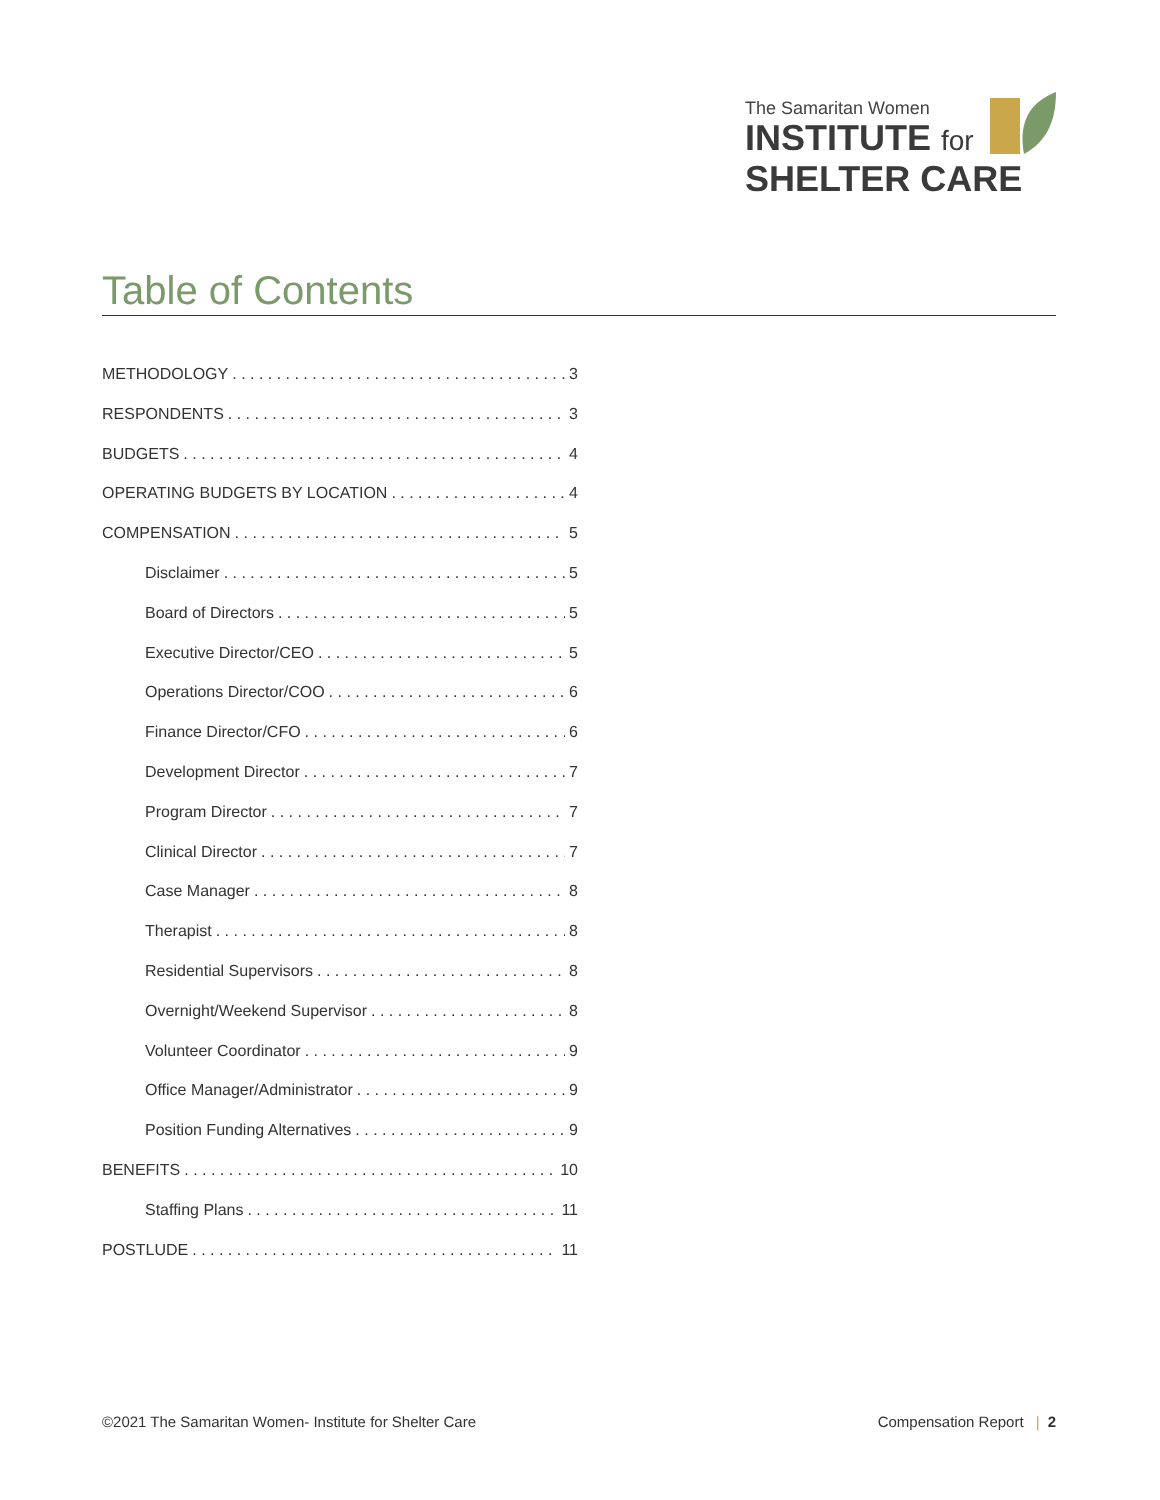The Samaritan Women
INSTITUTE for
SHELTER CARE
Table of Contents
METHODOLOGY 3
RESPONDENTS 3
BUDGETS 4
OPERATING BUDGETS BY LOCATION 4
COMPENSATION 5
Disclaimer 5
Board of Directors 5
Executive Director/CEO 5
Operations Director/COO 6
Finance Director/CFO 6
Development Director 7
Program Director 7
Clinical Director 7
Case Manager 8
Therapist 8
Residential Supervisors 8
Overnight/Weekend Supervisor 8
Volunteer Coordinator 9
Office Manager/Administrator 9
Position Funding Alternatives 9
BENEFITS 10
Staffing Plans 11
POSTLUDE 11
©2021 The Samaritan Women- Institute for Shelter Care Compensation Report | 2